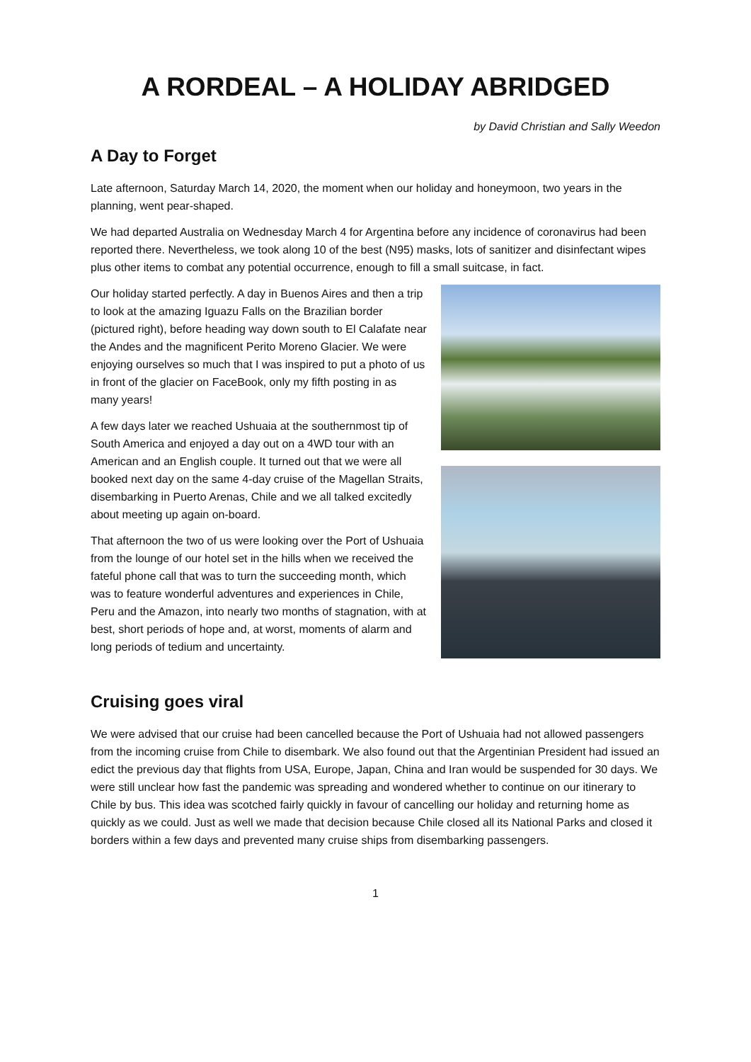A RORDEAL – A HOLIDAY ABRIDGED
by David Christian and Sally Weedon
A Day to Forget
Late afternoon, Saturday March 14, 2020, the moment when our holiday and honeymoon, two years in the planning, went pear-shaped.
We had departed Australia on Wednesday March 4 for Argentina before any incidence of coronavirus had been reported there. Nevertheless, we took along 10 of the best (N95) masks, lots of sanitizer and disinfectant wipes plus other items to combat any potential occurrence, enough to fill a small suitcase, in fact.
Our holiday started perfectly. A day in Buenos Aires and then a trip to look at the amazing Iguazu Falls on the Brazilian border (pictured right), before heading way down south to El Calafate near the Andes and the magnificent Perito Moreno Glacier. We were enjoying ourselves so much that I was inspired to put a photo of us in front of the glacier on FaceBook, only my fifth posting in as many years!
A few days later we reached Ushuaia at the southernmost tip of South America and enjoyed a day out on a 4WD tour with an American and an English couple. It turned out that we were all booked next day on the same 4-day cruise of the Magellan Straits, disembarking in Puerto Arenas, Chile and we all talked excitedly about meeting up again on-board.
That afternoon the two of us were looking over the Port of Ushuaia from the lounge of our hotel set in the hills when we received the fateful phone call that was to turn the succeeding month, which was to feature wonderful adventures and experiences in Chile, Peru and the Amazon, into nearly two months of stagnation, with at best, short periods of hope and, at worst, moments of alarm and long periods of tedium and uncertainty.
Cruising goes viral
We were advised that our cruise had been cancelled because the Port of Ushuaia had not allowed passengers from the incoming cruise from Chile to disembark. We also found out that the Argentinian President had issued an edict the previous day that flights from USA, Europe, Japan, China and Iran would be suspended for 30 days. We were still unclear how fast the pandemic was spreading and wondered whether to continue on our itinerary to Chile by bus. This idea was scotched fairly quickly in favour of cancelling our holiday and returning home as quickly as we could. Just as well we made that decision because Chile closed all its National Parks and closed it borders within a few days and prevented many cruise ships from disembarking passengers.
1